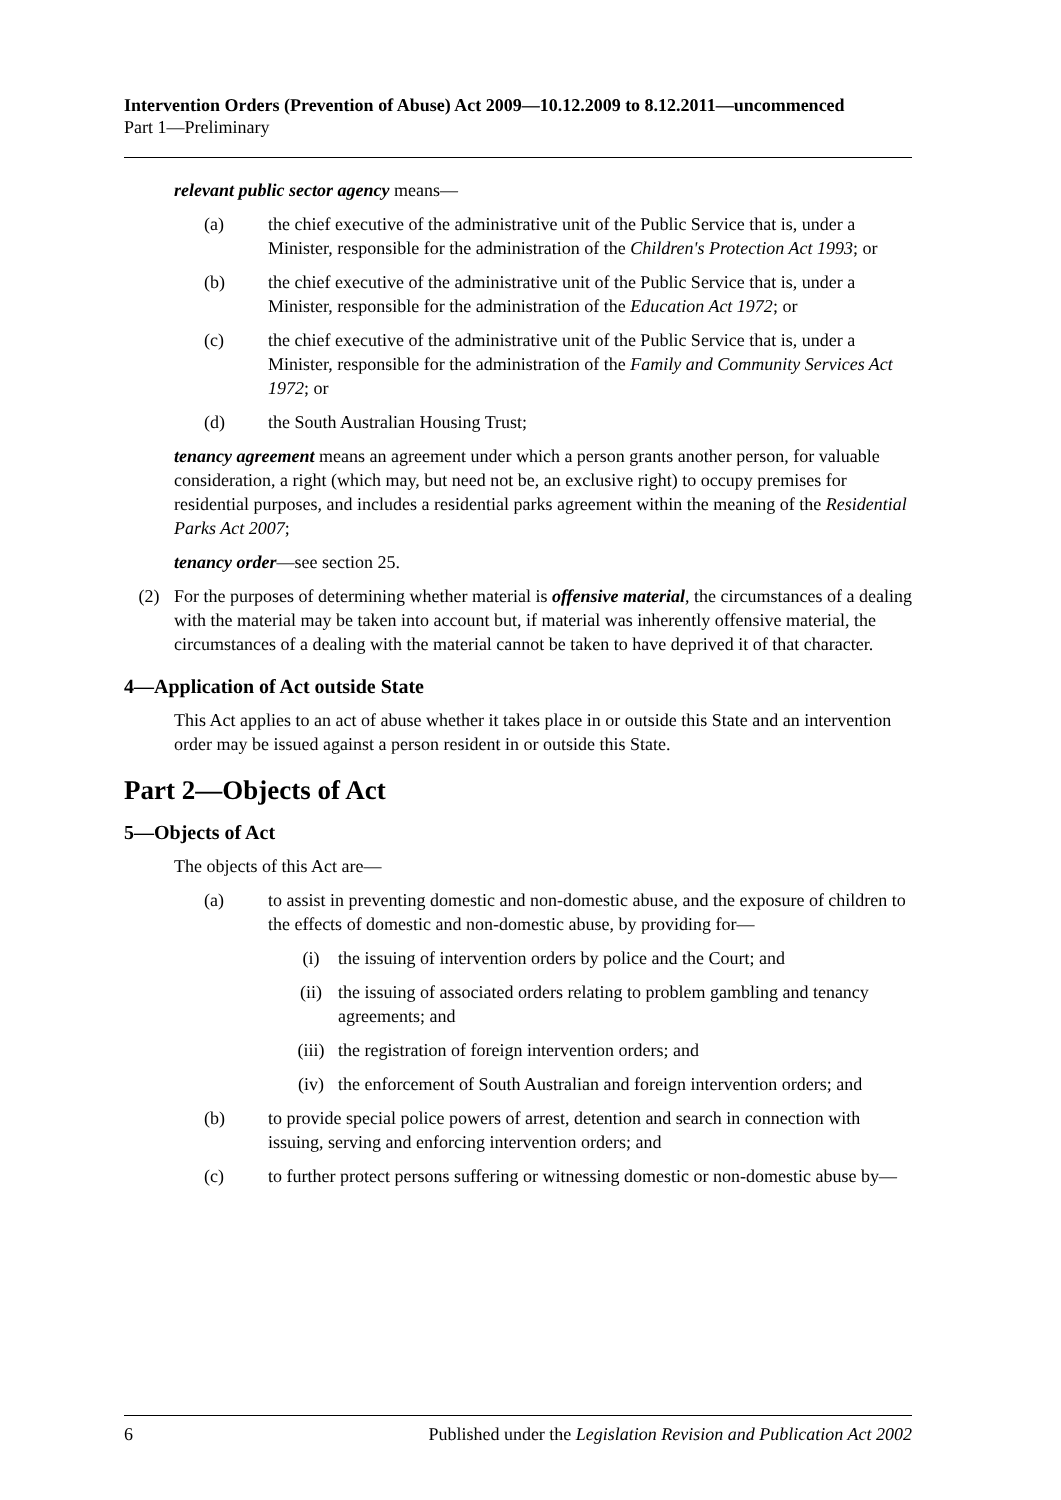Intervention Orders (Prevention of Abuse) Act 2009—10.12.2009 to 8.12.2011—uncommenced
Part 1—Preliminary
relevant public sector agency means—
(a) the chief executive of the administrative unit of the Public Service that is, under a Minister, responsible for the administration of the Children's Protection Act 1993; or
(b) the chief executive of the administrative unit of the Public Service that is, under a Minister, responsible for the administration of the Education Act 1972; or
(c) the chief executive of the administrative unit of the Public Service that is, under a Minister, responsible for the administration of the Family and Community Services Act 1972; or
(d) the South Australian Housing Trust;
tenancy agreement means an agreement under which a person grants another person, for valuable consideration, a right (which may, but need not be, an exclusive right) to occupy premises for residential purposes, and includes a residential parks agreement within the meaning of the Residential Parks Act 2007;
tenancy order—see section 25.
(2) For the purposes of determining whether material is offensive material, the circumstances of a dealing with the material may be taken into account but, if material was inherently offensive material, the circumstances of a dealing with the material cannot be taken to have deprived it of that character.
4—Application of Act outside State
This Act applies to an act of abuse whether it takes place in or outside this State and an intervention order may be issued against a person resident in or outside this State.
Part 2—Objects of Act
5—Objects of Act
The objects of this Act are—
(a) to assist in preventing domestic and non-domestic abuse, and the exposure of children to the effects of domestic and non-domestic abuse, by providing for—
(i) the issuing of intervention orders by police and the Court; and
(ii) the issuing of associated orders relating to problem gambling and tenancy agreements; and
(iii) the registration of foreign intervention orders; and
(iv) the enforcement of South Australian and foreign intervention orders; and
(b) to provide special police powers of arrest, detention and search in connection with issuing, serving and enforcing intervention orders; and
(c) to further protect persons suffering or witnessing domestic or non-domestic abuse by—
6 Published under the Legislation Revision and Publication Act 2002